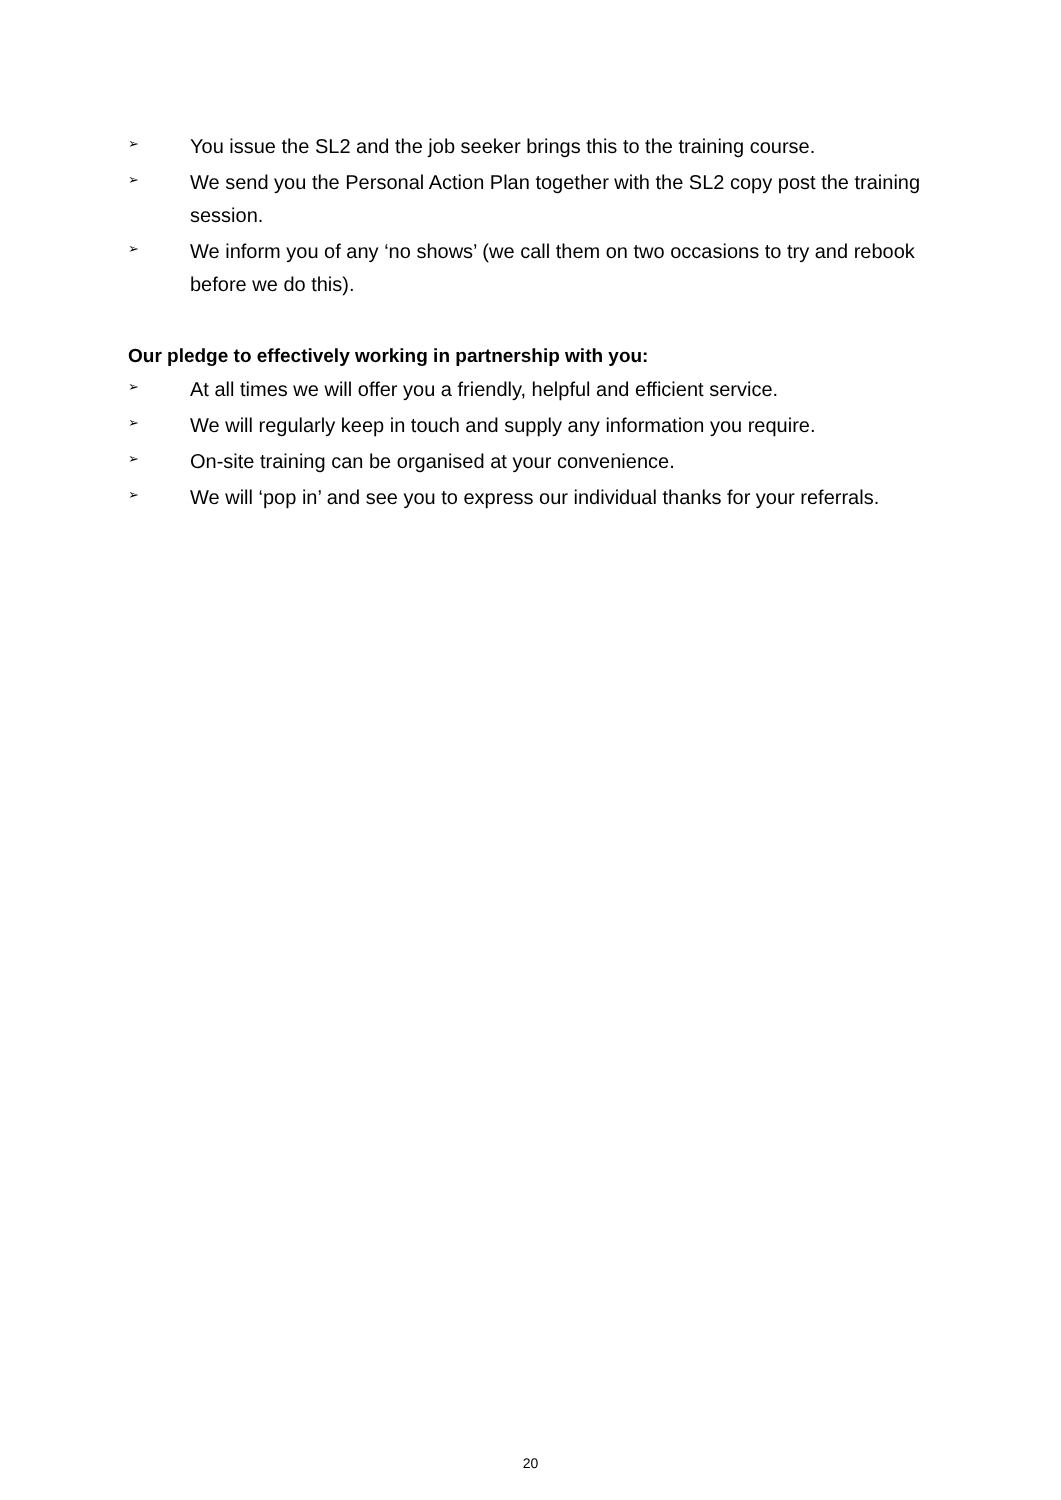➢ You issue the SL2 and the job seeker brings this to the training course.
➢ We send you the Personal Action Plan together with the SL2 copy post the training session.
➢ We inform you of any ‘no shows’ (we call them on two occasions to try and rebook before we do this).
Our pledge to effectively working in partnership with you:
➢ At all times we will offer you a friendly, helpful and efficient service.
➢ We will regularly keep in touch and supply any information you require.
➢ On-site training can be organised at your convenience.
➢ We will ‘pop in’ and see you to express our individual thanks for your referrals.
20